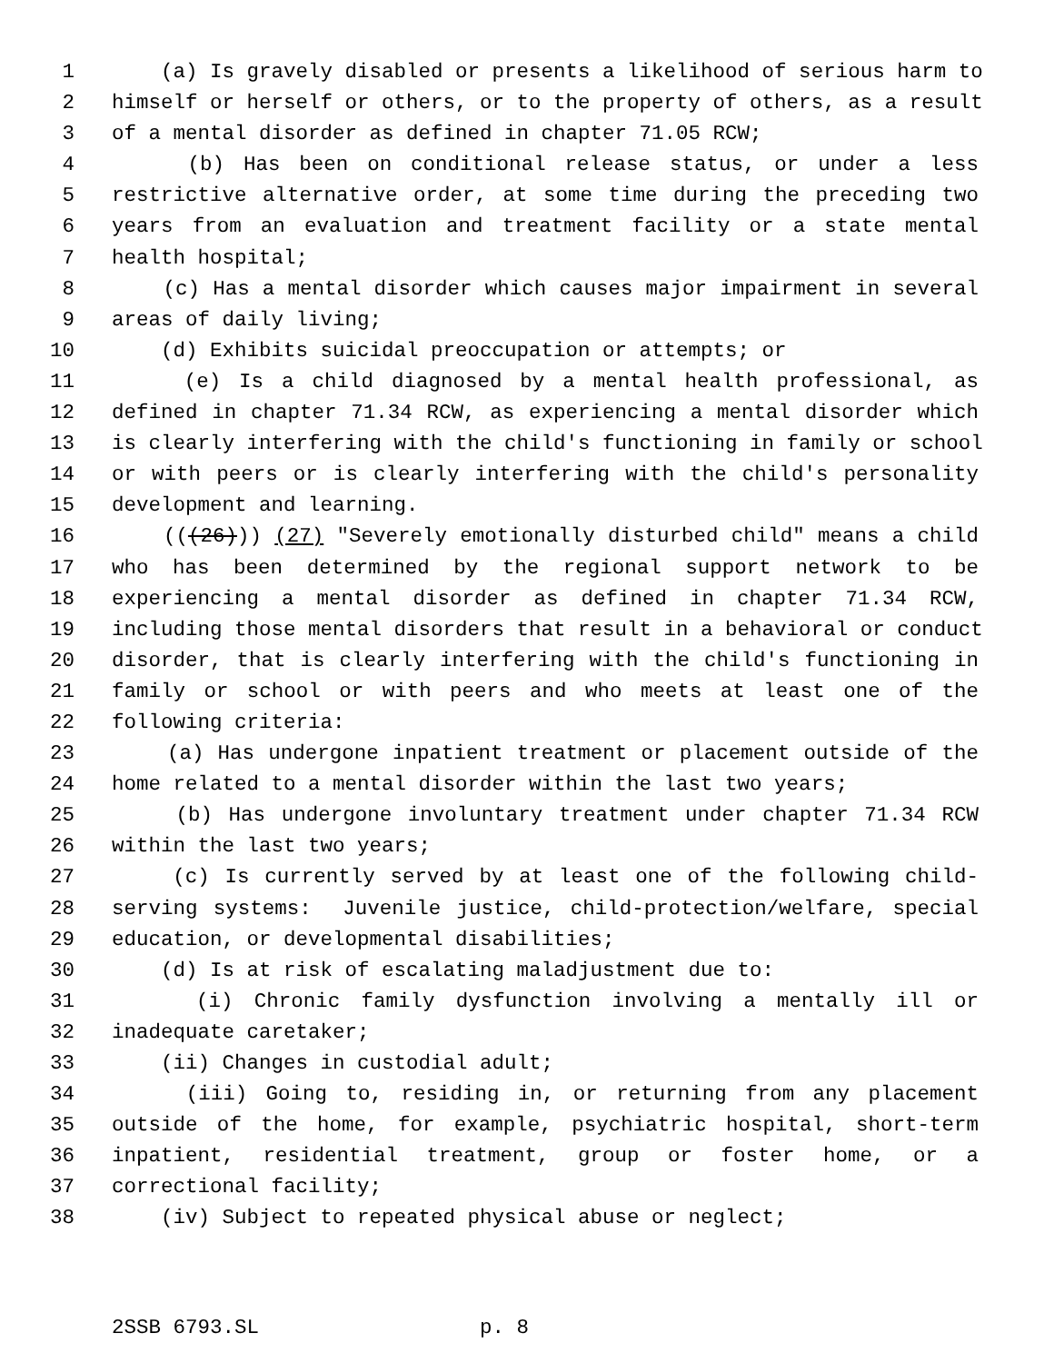1 (a) Is gravely disabled or presents a likelihood of serious harm to
2 himself or herself or others, or to the property of others, as a result
3 of a mental disorder as defined in chapter 71.05 RCW;
4 (b) Has been on conditional release status, or under a less
5 restrictive alternative order, at some time during the preceding two
6 years from an evaluation and treatment facility or a state mental
7 health hospital;
8 (c) Has a mental disorder which causes major impairment in several
9 areas of daily living;
10 (d) Exhibits suicidal preoccupation or attempts; or
11 (e) Is a child diagnosed by a mental health professional, as
12 defined in chapter 71.34 RCW, as experiencing a mental disorder which
13 is clearly interfering with the child's functioning in family or school
14 or with peers or is clearly interfering with the child's personality
15 development and learning.
16 (((26))) (27) "Severely emotionally disturbed child" means a child
17 who has been determined by the regional support network to be
18 experiencing a mental disorder as defined in chapter 71.34 RCW,
19 including those mental disorders that result in a behavioral or conduct
20 disorder, that is clearly interfering with the child's functioning in
21 family or school or with peers and who meets at least one of the
22 following criteria:
23 (a) Has undergone inpatient treatment or placement outside of the
24 home related to a mental disorder within the last two years;
25 (b) Has undergone involuntary treatment under chapter 71.34 RCW
26 within the last two years;
27 (c) Is currently served by at least one of the following child-
28 serving systems: Juvenile justice, child-protection/welfare, special
29 education, or developmental disabilities;
30 (d) Is at risk of escalating maladjustment due to:
31 (i) Chronic family dysfunction involving a mentally ill or
32 inadequate caretaker;
33 (ii) Changes in custodial adult;
34 (iii) Going to, residing in, or returning from any placement
35 outside of the home, for example, psychiatric hospital, short-term
36 inpatient, residential treatment, group or foster home, or a
37 correctional facility;
38 (iv) Subject to repeated physical abuse or neglect;
2SSB 6793.SL p. 8